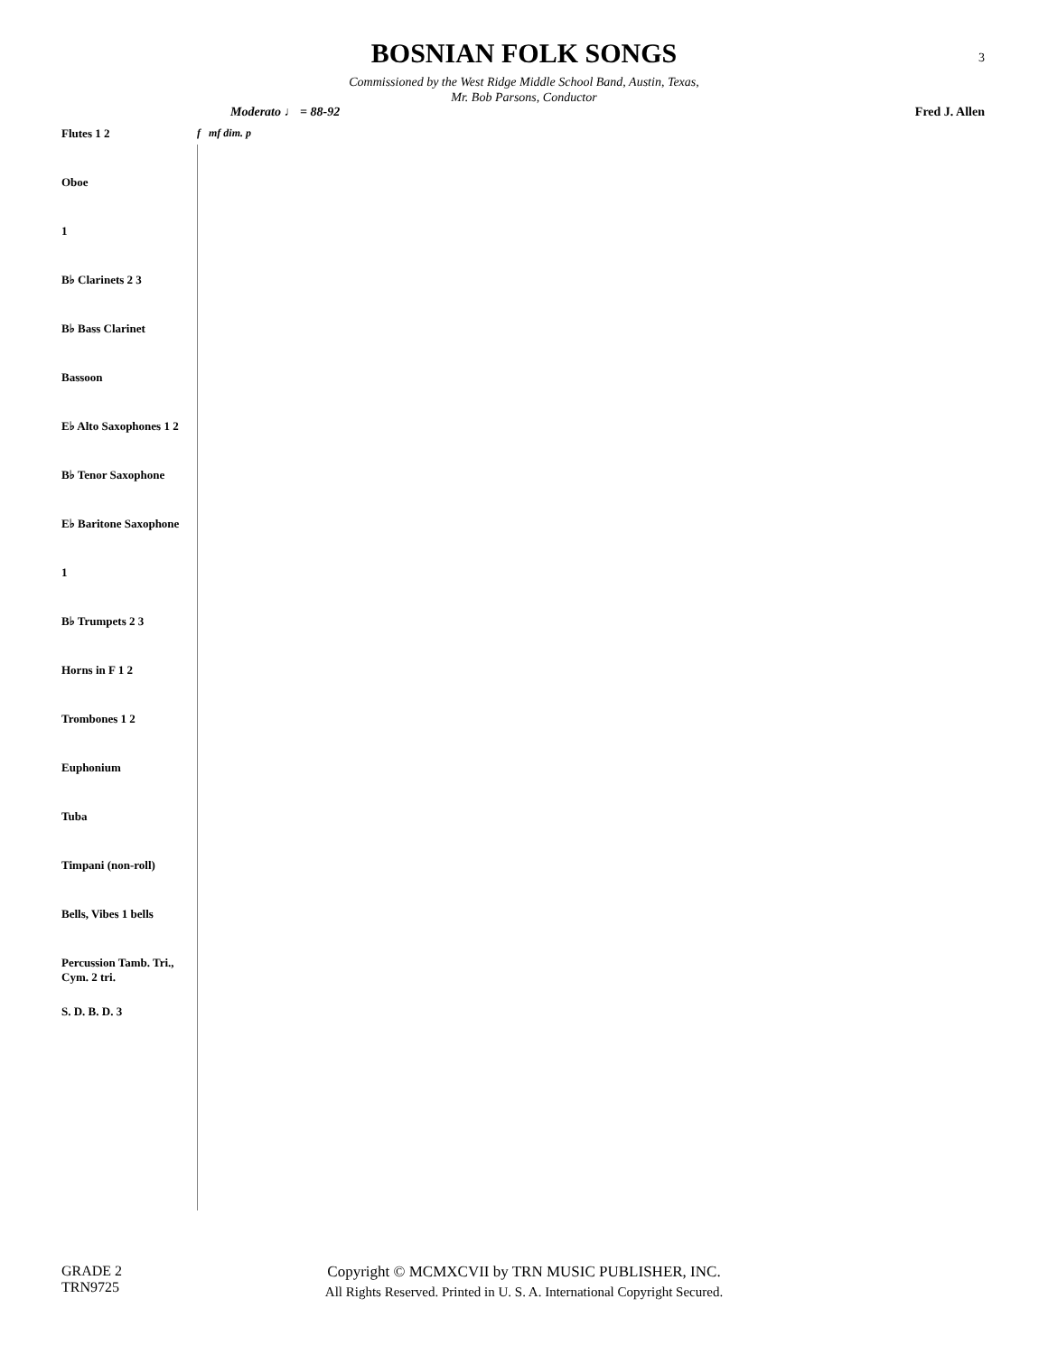BOSNIAN FOLK SONGS
3
Commissioned by the West Ridge Middle School Band, Austin, Texas,
Mr. Bob Parsons, Conductor
Moderato ♩ = 88-92 Fred J. Allen
Flutes 1 2
Oboe
1
B♭ Clarinets 2 3
B♭ Bass Clarinet
Bassoon
E♭ Alto Saxophones 1 2
B♭ Tenor Saxophone
E♭ Baritone Saxophone
1
B♭ Trumpets 2 3
Horns in F 1 2
Trombones 1 2
Euphonium
Tuba
Timpani (non-roll)
Bells, Vibes 1 bells
Percussion Tamb. Tri., Cym. 2 tri.
S. D. B. D. 3
f mf dim. p
GRADE 2
TRN9725
Copyright © MCMXCVII by TRN MUSIC PUBLISHER, INC.
All Rights Reserved. Printed in U. S. A. International Copyright Secured.